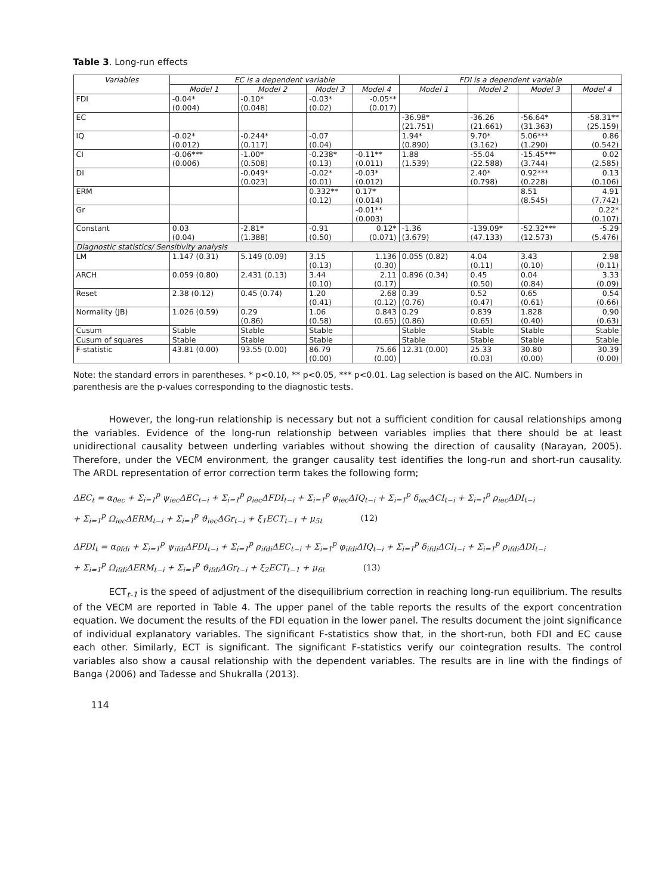Table 3. Long-run effects
| Variables | EC is a dependent variable | | | | FDI is a dependent variable | | | |
| --- | --- | --- | --- | --- | --- | --- | --- | --- |
| | Model 1 | Model 2 | Model 3 | Model 4 | Model 1 | Model 2 | Model 3 | Model 4 |
| FDI | -0.04* (0.004) | -0.10* (0.048) | -0.03* (0.02) | -0.05** (0.017) | | | | |
| EC | | | | | -36.98* (21.751) | -36.26 (21.661) | -56.64* (31.363) | -58.31** (25.159) |
| IQ | -0.02* (0.012) | -0.244* (0.117) | -0.07 (0.04) | | 1.94* (0.890) | 9.70* (3.162) | 5.06*** (1.290) | 0.86 (0.542) |
| CI | -0.06*** (0.006) | -1.00* (0.508) | -0.238* (0.13) | -0.11** (0.011) | 1.88 (1.539) | -55.04 (22.588) | -15.45*** (3.744) | 0.02 (2.585) |
| DI | | -0.049* (0.023) | -0.02* (0.01) | -0.03* (0.012) | | 2.40* (0.798) | 0.92*** (0.228) | 0.13 (0.106) |
| ERM | | | 0.332** (0.12) | 0.17* (0.014) | | | 8.51 (8.545) | 4.91 (7.742) |
| Gr | | | | -0.01** (0.003) | | | | 0.22* (0.107) |
| Constant | 0.03 (0.04) | -2.81* (1.388) | -0.91 (0.50) | 0.12* (0.071) | -1.36 (3.679) | -139.09* (47.133) | -52.32*** (12.573) | -5.29 (5.476) |
| Diagnostic statistics/ Sensitivity analysis | | | | | | | | |
| LM | 1.147 (0.31) | 5.149 (0.09) | 3.15 (0.13) | 1.136 (0.30) | 0.055 (0.82) | 4.04 (0.11) | 3.43 (0.10) | 2.98 (0.11) |
| ARCH | 0.059 (0.80) | 2.431 (0.13) | 3.44 (0.10) | 2.11 (0.17) | 0.896 (0.34) | 0.45 (0.50) | 0.04 (0.84) | 3.33 (0.09) |
| Reset | 2.38 (0.12) | 0.45 (0.74) | 1.20 (0.41) | 2.68 (0.12) | 0.39 (0.76) | 0.52 (0.47) | 0.65 (0.61) | 0.54 (0.66) |
| Normality (JB) | 1.026 (0.59) | 0.29 (0.86) | 1.06 (0.58) | 0.843 (0.65) | 0.29 (0.86) | 0.839 (0.65) | 1.828 (0.40) | 0,90 (0.63) |
| Cusum | Stable | Stable | Stable | | Stable | Stable | Stable | Stable |
| Cusum of squares | Stable | Stable | Stable | | Stable | Stable | Stable | Stable |
| F-statistic | 43.81 (0.00) | 93.55 (0.00) | 86.79 (0.00) | 75.66 (0.00) | 12.31 (0.00) | 25.33 (0.03) | 30.80 (0.00) | 30.39 (0.00) |
Note: the standard errors in parentheses. * p<0.10, ** p<0.05, *** p<0.01. Lag selection is based on the AIC. Numbers in parenthesis are the p-values corresponding to the diagnostic tests.
However, the long-run relationship is necessary but not a sufficient condition for causal relationships among the variables. Evidence of the long-run relationship between variables implies that there should be at least unidirectional causality between underling variables without showing the direction of causality (Narayan, 2005). Therefore, under the VECM environment, the granger causality test identifies the long-run and short-run causality. The ARDL representation of error correction term takes the following form;
ΔEC<sub>t</sub> = α<sub>0ec</sub> + Σ<sub>i=1</sub><sup>p</sup> ψ<sub>iec</sub>ΔEC<sub>t−i</sub> + Σ<sub>i=1</sub><sup>p</sup> ρ<sub>iec</sub>ΔFDI<sub>t−i</sub> + Σ<sub>i=1</sub><sup>p</sup> φ<sub>iec</sub>ΔIQ<sub>t−i</sub> + Σ<sub>i=1</sub><sup>p</sup> δ<sub>iec</sub>ΔCI<sub>t−i</sub> + Σ<sub>i=1</sub><sup>p</sup> ρ<sub>iec</sub>ΔDI<sub>t−i</sub>
+ Σ<sub>i=1</sub><sup>p</sup> Ω<sub>iec</sub>ΔERM<sub>t−i</sub> + Σ<sub>i=1</sub><sup>p</sup> ϑ<sub>iec</sub>ΔGr<sub>t−i</sub> + ξ<sub>1</sub>ECT<sub>t−1</sub> + μ<sub>5t</sub> (12)
ΔFDI<sub>t</sub> = α<sub>0fdi</sub> + Σ<sub>i=1</sub><sup>p</sup> ψ<sub>ifdi</sub>ΔFDI<sub>t−i</sub> + Σ<sub>i=1</sub><sup>p</sup> ρ<sub>ifdi</sub>ΔEC<sub>t−i</sub> + Σ<sub>i=1</sub><sup>p</sup> φ<sub>ifdi</sub>ΔIQ<sub>t−i</sub> + Σ<sub>i=1</sub><sup>p</sup> δ<sub>ifdi</sub>ΔCI<sub>t−i</sub> + Σ<sub>i=1</sub><sup>p</sup> ρ<sub>ifdi</sub>ΔDI<sub>t−i</sub>
+ Σ<sub>i=1</sub><sup>p</sup> Ω<sub>ifdi</sub>ΔERM<sub>t−i</sub> + Σ<sub>i=1</sub><sup>p</sup> ϑ<sub>ifdi</sub>ΔGr<sub>t−i</sub> + ξ<sub>2</sub>ECT<sub>t−1</sub> + μ<sub>6t</sub> (13)
ECT<sub>t-1</sub> is the speed of adjustment of the disequilibrium correction in reaching long-run equilibrium. The results of the VECM are reported in Table 4. The upper panel of the table reports the results of the export concentration equation. We document the results of the FDI equation in the lower panel. The results document the joint significance of individual explanatory variables. The significant F-statistics show that, in the short-run, both FDI and EC cause each other. Similarly, ECT is significant. The significant F-statistics verify our cointegration results. The control variables also show a causal relationship with the dependent variables. The results are in line with the findings of Banga (2006) and Tadesse and Shukralla (2013).
114